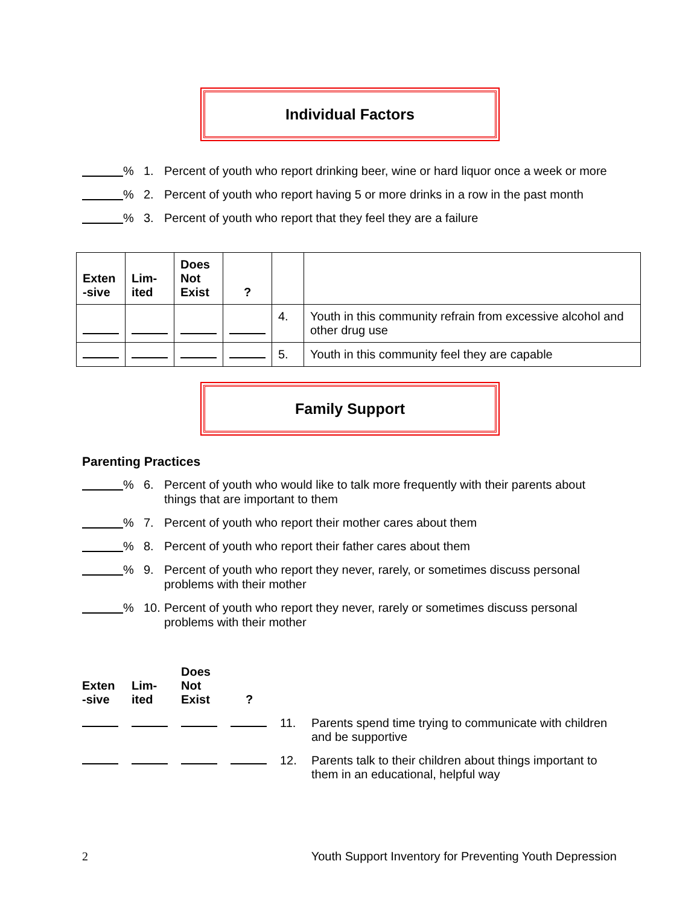Individual Factors
% 1. Percent of youth who report drinking beer, wine or hard liquor once a week or more
% 2. Percent of youth who report having 5 or more drinks in a row in the past month
% 3. Percent of youth who report that they feel they are a failure
| Exten -sive | Lim-ited | Does Not Exist | ? | | |
| --- | --- | --- | --- | --- | --- |
| | | | | 4. | Youth in this community refrain from excessive alcohol and other drug use |
| | | | | 5. | Youth in this community feel they are capable |
Family Support
Parenting Practices
% 6. Percent of youth who would like to talk more frequently with their parents about things that are important to them
% 7. Percent of youth who report their mother cares about them
% 8. Percent of youth who report their father cares about them
% 9. Percent of youth who report they never, rarely, or sometimes discuss personal problems with their mother
% 10. Percent of youth who report they never, rarely or sometimes discuss personal problems with their mother
| Exten -sive | Lim-ited | Does Not Exist | ? | | |
| --- | --- | --- | --- | --- | --- |
| | | | | 11. | Parents spend time trying to communicate with children and be supportive |
| | | | | 12. | Parents talk to their children about things important to them in an educational, helpful way |
2 Youth Support Inventory for Preventing Youth Depression